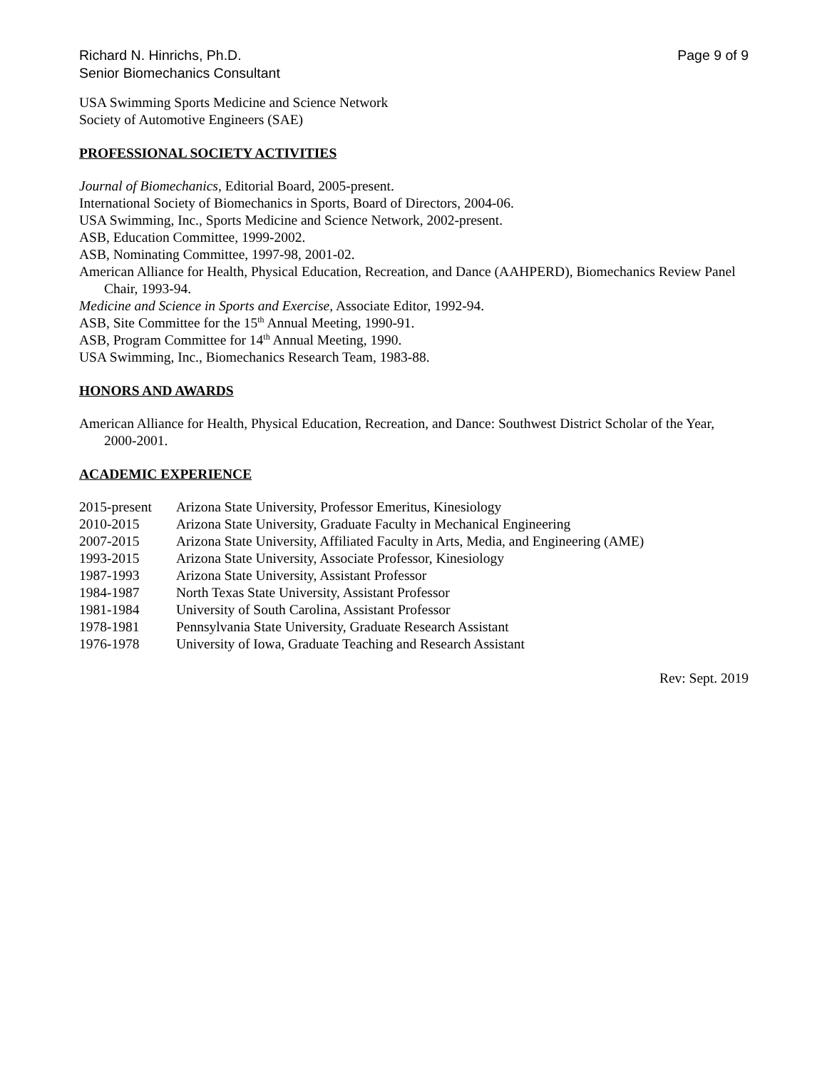Richard N. Hinrichs, Ph.D.
Senior Biomechanics Consultant
Page 9 of 9
USA Swimming Sports Medicine and Science Network
Society of Automotive Engineers (SAE)
PROFESSIONAL SOCIETY ACTIVITIES
Journal of Biomechanics, Editorial Board, 2005-present.
International Society of Biomechanics in Sports, Board of Directors, 2004-06.
USA Swimming, Inc., Sports Medicine and Science Network, 2002-present.
ASB, Education Committee, 1999-2002.
ASB, Nominating Committee, 1997-98, 2001-02.
American Alliance for Health, Physical Education, Recreation, and Dance (AAHPERD), Biomechanics Review Panel Chair, 1993-94.
Medicine and Science in Sports and Exercise, Associate Editor, 1992-94.
ASB, Site Committee for the 15<sup>th</sup> Annual Meeting, 1990-91.
ASB, Program Committee for 14<sup>th</sup> Annual Meeting, 1990.
USA Swimming, Inc., Biomechanics Research Team, 1983-88.
HONORS AND AWARDS
American Alliance for Health, Physical Education, Recreation, and Dance: Southwest District Scholar of the Year, 2000-2001.
ACADEMIC EXPERIENCE
| 2015-present | Arizona State University, Professor Emeritus, Kinesiology |
| 2010-2015 | Arizona State University, Graduate Faculty in Mechanical Engineering |
| 2007-2015 | Arizona State University, Affiliated Faculty in Arts, Media, and Engineering (AME) |
| 1993-2015 | Arizona State University, Associate Professor, Kinesiology |
| 1987-1993 | Arizona State University, Assistant Professor |
| 1984-1987 | North Texas State University, Assistant Professor |
| 1981-1984 | University of South Carolina, Assistant Professor |
| 1978-1981 | Pennsylvania State University, Graduate Research Assistant |
| 1976-1978 | University of Iowa, Graduate Teaching and Research Assistant |
Rev: Sept. 2019